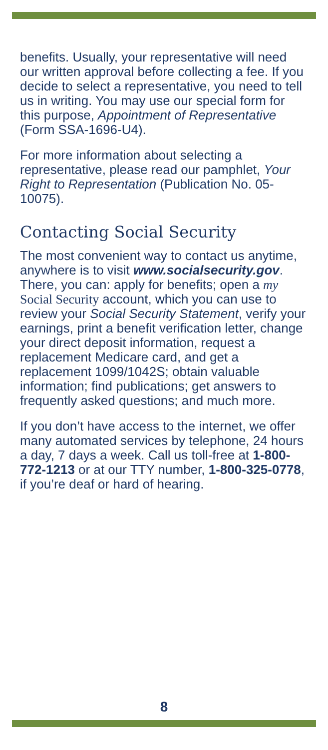benefits. Usually, your representative will need our written approval before collecting a fee. If you decide to select a representative, you need to tell us in writing. You may use our special form for this purpose, Appointment of Representative (Form SSA-1696-U4).
For more information about selecting a representative, please read our pamphlet, Your Right to Representation (Publication No. 05-10075).
Contacting Social Security
The most convenient way to contact us anytime, anywhere is to visit www.socialsecurity.gov. There, you can: apply for benefits; open a my Social Security account, which you can use to review your Social Security Statement, verify your earnings, print a benefit verification letter, change your direct deposit information, request a replacement Medicare card, and get a replacement 1099/1042S; obtain valuable information; find publications; get answers to frequently asked questions; and much more.
If you don’t have access to the internet, we offer many automated services by telephone, 24 hours a day, 7 days a week. Call us toll-free at 1-800-772-1213 or at our TTY number, 1-800-325-0778, if you’re deaf or hard of hearing.
8